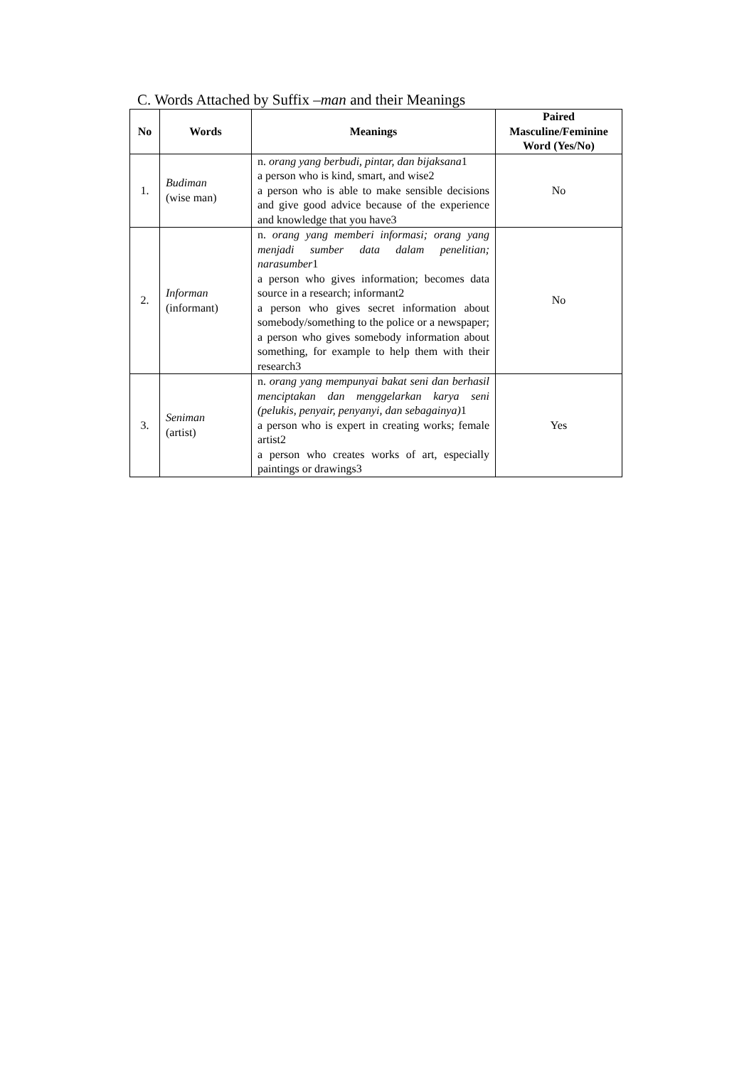C. Words Attached by Suffix –man and their Meanings
| No | Words | Meanings | Paired Masculine/Feminine Word (Yes/No) |
| --- | --- | --- | --- |
| 1. | Budiman (wise man) | n. orang yang berbudi, pintar, dan bijaksana 1 a person who is kind, smart, and wise2 a person who is able to make sensible decisions and give good advice because of the experience and knowledge that you have3 | No |
| 2. | Informan (informant) | n. orang yang memberi informasi; orang yang menjadi sumber data dalam penelitian; narasumber 1 a person who gives information; becomes data source in a research; informant2 a person who gives secret information about somebody/something to the police or a newspaper; a person who gives somebody information about something, for example to help them with their research3 | No |
| 3. | Seniman (artist) | n. orang yang mempunyai bakat seni dan berhasil menciptakan dan menggelarkan karya seni (pelukis, penyair, penyanyi, dan sebagainya) 1 a person who is expert in creating works; female artist2 a person who creates works of art, especially paintings or drawings3 | Yes |